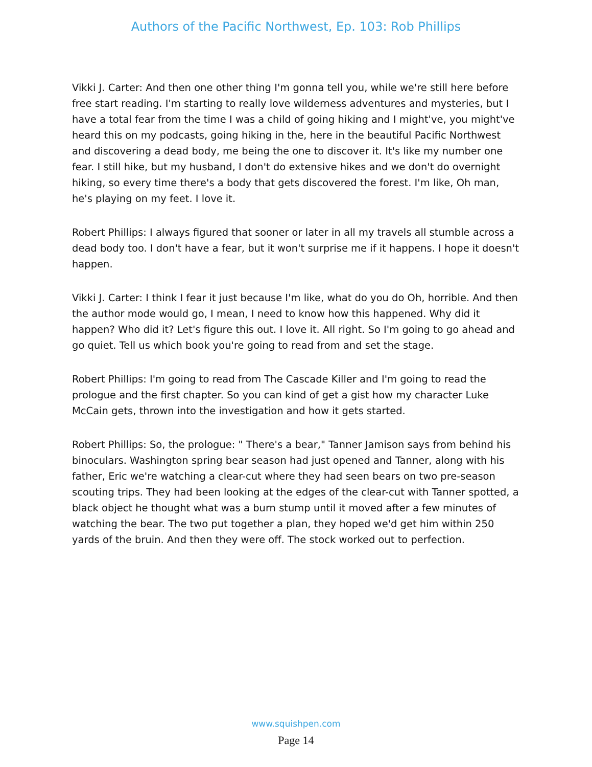Authors of the Pacific Northwest, Ep. 103: Rob Phillips
Vikki J. Carter: And then one other thing I'm gonna tell you, while we're still here before free start reading. I'm starting to really love wilderness adventures and mysteries, but I have a total fear from the time I was a child of going hiking and I might've, you might've heard this on my podcasts, going hiking in the, here in the beautiful Pacific Northwest and discovering a dead body, me being the one to discover it. It's like my number one fear. I still hike, but my husband, I don't do extensive hikes and we don't do overnight hiking, so every time there's a body that gets discovered the forest. I'm like, Oh man, he's playing on my feet. I love it.
Robert Phillips: I always figured that sooner or later in all my travels all stumble across a dead body too. I don't have a fear, but it won't surprise me if it happens. I hope it doesn't happen.
Vikki J. Carter: I think I fear it just because I'm like, what do you do Oh, horrible. And then the author mode would go, I mean, I need to know how this happened. Why did it happen? Who did it? Let's figure this out. I love it. All right. So I'm going to go ahead and go quiet. Tell us which book you're going to read from and set the stage.
Robert Phillips: I'm going to read from The Cascade Killer and I'm going to read the prologue and the first chapter. So you can kind of get a gist how my character Luke McCain gets, thrown into the investigation and how it gets started.
Robert Phillips: So, the prologue: " There's a bear," Tanner Jamison says from behind his binoculars. Washington spring bear season had just opened and Tanner, along with his father, Eric we're watching a clear-cut where they had seen bears on two pre-season scouting trips. They had been looking at the edges of the clear-cut with Tanner spotted, a black object he thought what was a burn stump until it moved after a few minutes of watching the bear. The two put together a plan, they hoped we'd get him within 250 yards of the bruin. And then they were off. The stock worked out to perfection.
www.squishpen.com
Page 14